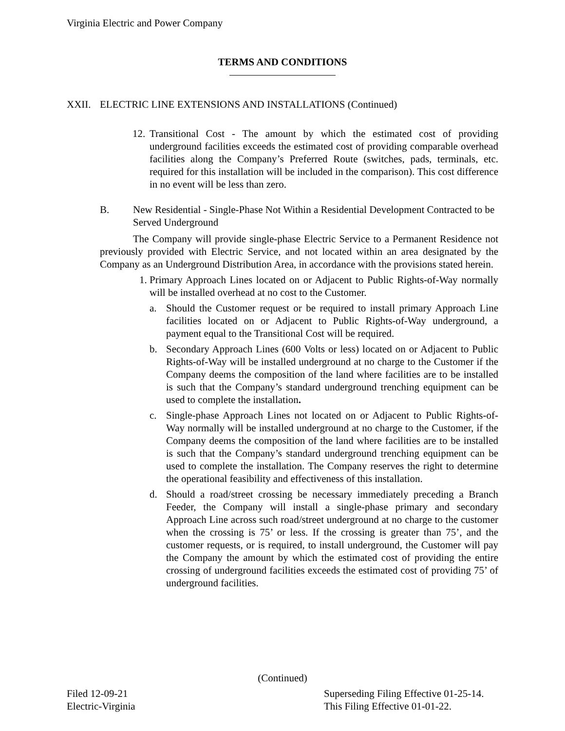Virginia Electric and Power Company
TERMS AND CONDITIONS
XXII. ELECTRIC LINE EXTENSIONS AND INSTALLATIONS (Continued)
12.
Transitional Cost - The amount by which the estimated cost of providing underground facilities exceeds the estimated cost of providing comparable overhead facilities along the Company’s Preferred Route (switches, pads, terminals, etc. required for this installation will be included in the comparison). This cost difference in no event will be less than zero.
B. New Residential - Single-Phase Not Within a Residential Development Contracted to be Served Underground
The Company will provide single-phase Electric Service to a Permanent Residence not previously provided with Electric Service, and not located within an area designated by the Company as an Underground Distribution Area, in accordance with the provisions stated herein.
1. Primary Approach Lines located on or Adjacent to Public Rights-of-Way normally will be installed overhead at no cost to the Customer.
a. Should the Customer request or be required to install primary Approach Line facilities located on or Adjacent to Public Rights-of-Way underground, a payment equal to the Transitional Cost will be required.
b. Secondary Approach Lines (600 Volts or less) located on or Adjacent to Public Rights-of-Way will be installed underground at no charge to the Customer if the Company deems the composition of the land where facilities are to be installed is such that the Company’s standard underground trenching equipment can be used to complete the installation.
c. Single-phase Approach Lines not located on or Adjacent to Public Rights-of-Way normally will be installed underground at no charge to the Customer, if the Company deems the composition of the land where facilities are to be installed is such that the Company’s standard underground trenching equipment can be used to complete the installation. The Company reserves the right to determine the operational feasibility and effectiveness of this installation.
d. Should a road/street crossing be necessary immediately preceding a Branch Feeder, the Company will install a single-phase primary and secondary Approach Line across such road/street underground at no charge to the customer when the crossing is 75’ or less. If the crossing is greater than 75’, and the customer requests, or is required, to install underground, the Customer will pay the Company the amount by which the estimated cost of providing the entire crossing of underground facilities exceeds the estimated cost of providing 75’ of underground facilities.
(Continued)
Filed 12-09-21
Electric-Virginia
Superseding Filing Effective 01-25-14.
This Filing Effective 01-01-22.